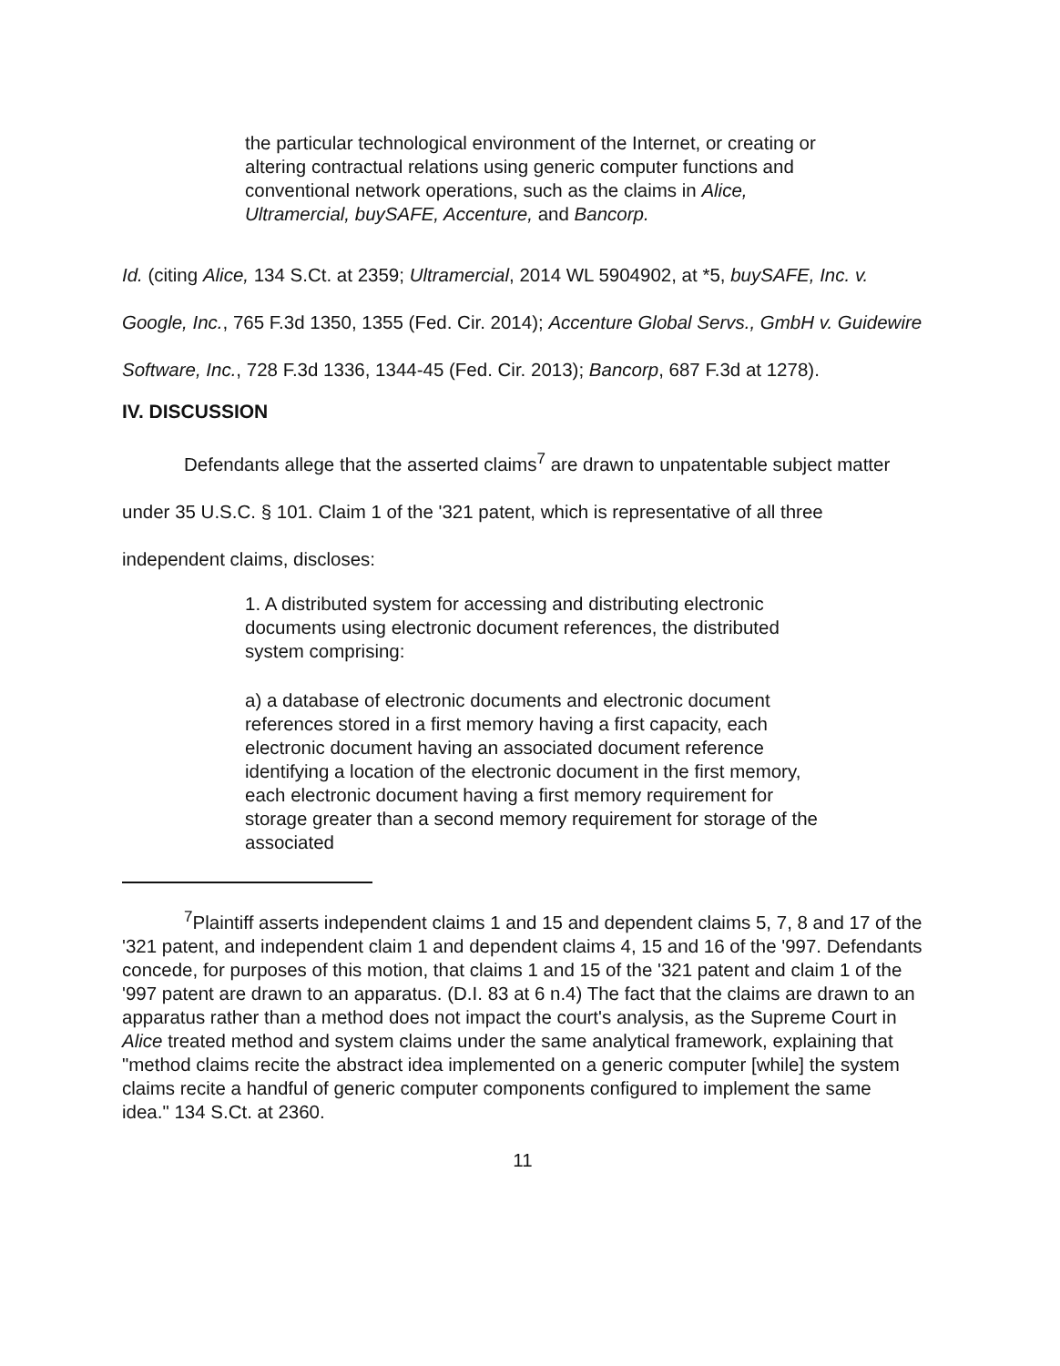the particular technological environment of the Internet, or creating or altering contractual relations using generic computer functions and conventional network operations, such as the claims in Alice, Ultramercial, buySAFE, Accenture, and Bancorp.
Id. (citing Alice, 134 S.Ct. at 2359; Ultramercial, 2014 WL 5904902, at *5, buySAFE, Inc. v. Google, Inc., 765 F.3d 1350, 1355 (Fed. Cir. 2014); Accenture Global Servs., GmbH v. Guidewire Software, Inc., 728 F.3d 1336, 1344-45 (Fed. Cir. 2013); Bancorp, 687 F.3d at 1278).
IV. DISCUSSION
Defendants allege that the asserted claims<sup>7</sup> are drawn to unpatentable subject matter under 35 U.S.C. § 101. Claim 1 of the '321 patent, which is representative of all three independent claims, discloses:
1. A distributed system for accessing and distributing electronic documents using electronic document references, the distributed system comprising:
a) a database of electronic documents and electronic document references stored in a first memory having a first capacity, each electronic document having an associated document reference identifying a location of the electronic document in the first memory, each electronic document having a first memory requirement for storage greater than a second memory requirement for storage of the associated
<sup>7</sup> Plaintiff asserts independent claims 1 and 15 and dependent claims 5, 7, 8 and 17 of the '321 patent, and independent claim 1 and dependent claims 4, 15 and 16 of the '997. Defendants concede, for purposes of this motion, that claims 1 and 15 of the '321 patent and claim 1 of the '997 patent are drawn to an apparatus. (D.I. 83 at 6 n.4) The fact that the claims are drawn to an apparatus rather than a method does not impact the court's analysis, as the Supreme Court in Alice treated method and system claims under the same analytical framework, explaining that "method claims recite the abstract idea implemented on a generic computer [while] the system claims recite a handful of generic computer components configured to implement the same idea." 134 S.Ct. at 2360.
11